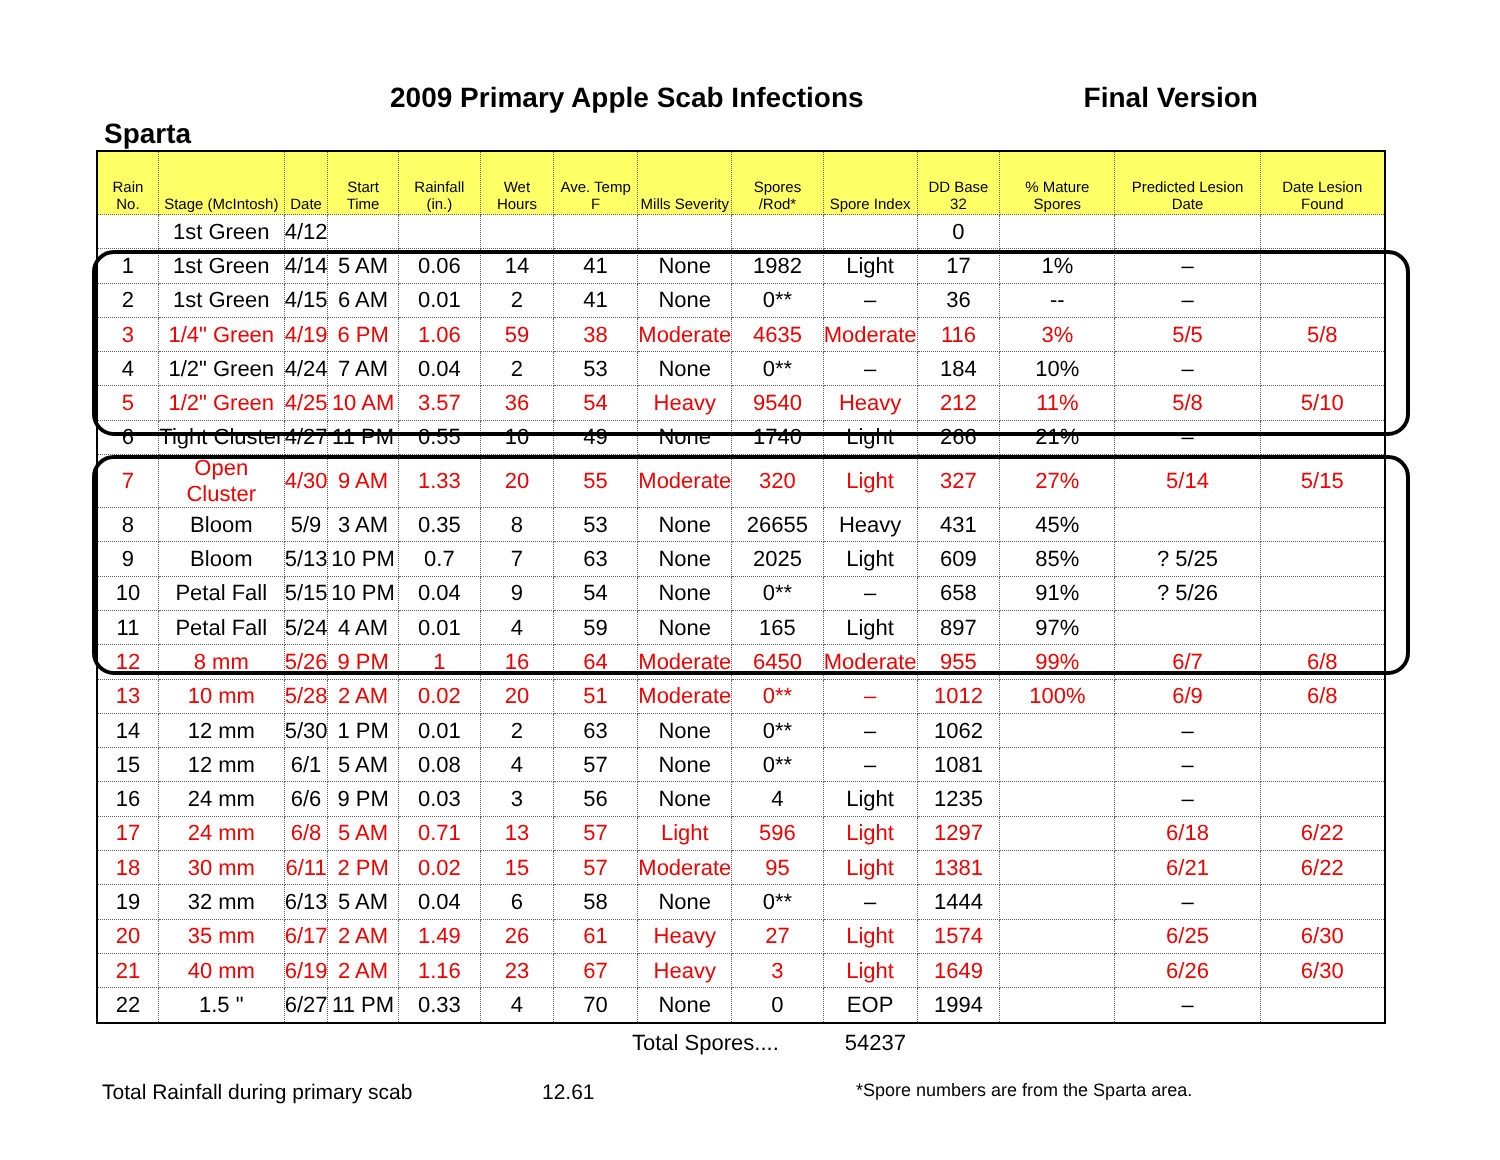2009 Primary Apple Scab Infections
Final Version
Sparta
| Rain No. | Stage (McIntosh) | Date | Start Time | Rainfall (in.) | Wet Hours | Ave. Temp F | Mills Severity | Spores /Rod* | Spore Index | DD Base 32 | % Mature Spores | Predicted Lesion Date | Date Lesion Found |
| --- | --- | --- | --- | --- | --- | --- | --- | --- | --- | --- | --- | --- | --- |
| | 1st Green | 4/12 | | | | | | | | 0 | | | |
| 1 | 1st Green | 4/14 | 5 AM | 0.06 | 14 | 41 | None | 1982 | Light | 17 | 1% | – | |
| 2 | 1st Green | 4/15 | 6 AM | 0.01 | 2 | 41 | None | 0** | – | 36 | -- | – | |
| 3 | 1/4" Green | 4/19 | 6 PM | 1.06 | 59 | 38 | Moderate | 4635 | Moderate | 116 | 3% | 5/5 | 5/8 |
| 4 | 1/2" Green | 4/24 | 7 AM | 0.04 | 2 | 53 | None | 0** | – | 184 | 10% | – | |
| 5 | 1/2" Green | 4/25 | 10 AM | 3.57 | 36 | 54 | Heavy | 9540 | Heavy | 212 | 11% | 5/8 | 5/10 |
| 6 | Tight Cluster | 4/27 | 11 PM | 0.55 | 10 | 49 | None | 1740 | Light | 266 | 21% | – | |
| 7 | Open Cluster | 4/30 | 9 AM | 1.33 | 20 | 55 | Moderate | 320 | Light | 327 | 27% | 5/14 | 5/15 |
| 8 | Bloom | 5/9 | 3 AM | 0.35 | 8 | 53 | None | 26655 | Heavy | 431 | 45% | | |
| 9 | Bloom | 5/13 | 10 PM | 0.7 | 7 | 63 | None | 2025 | Light | 609 | 85% | ? 5/25 | |
| 10 | Petal Fall | 5/15 | 10 PM | 0.04 | 9 | 54 | None | 0** | – | 658 | 91% | ? 5/26 | |
| 11 | Petal Fall | 5/24 | 4 AM | 0.01 | 4 | 59 | None | 165 | Light | 897 | 97% | | |
| 12 | 8 mm | 5/26 | 9 PM | 1 | 16 | 64 | Moderate | 6450 | Moderate | 955 | 99% | 6/7 | 6/8 |
| 13 | 10 mm | 5/28 | 2 AM | 0.02 | 20 | 51 | Moderate | 0** | – | 1012 | 100% | 6/9 | 6/8 |
| 14 | 12 mm | 5/30 | 1 PM | 0.01 | 2 | 63 | None | 0** | – | 1062 | | – | |
| 15 | 12 mm | 6/1 | 5 AM | 0.08 | 4 | 57 | None | 0** | – | 1081 | | – | |
| 16 | 24 mm | 6/6 | 9 PM | 0.03 | 3 | 56 | None | 4 | Light | 1235 | | – | |
| 17 | 24 mm | 6/8 | 5 AM | 0.71 | 13 | 57 | Light | 596 | Light | 1297 | | 6/18 | 6/22 |
| 18 | 30 mm | 6/11 | 2 PM | 0.02 | 15 | 57 | Moderate | 95 | Light | 1381 | | 6/21 | 6/22 |
| 19 | 32 mm | 6/13 | 5 AM | 0.04 | 6 | 58 | None | 0** | – | 1444 | | – | |
| 20 | 35 mm | 6/17 | 2 AM | 1.49 | 26 | 61 | Heavy | 27 | Light | 1574 | | 6/25 | 6/30 |
| 21 | 40 mm | 6/19 | 2 AM | 1.16 | 23 | 67 | Heavy | 3 | Light | 1649 | | 6/26 | 6/30 |
| 22 | 1.5 " | 6/27 | 11 PM | 0.33 | 4 | 70 | None | 0 | EOP | 1994 | | – | |
Total Spores.... 54237
Total Rainfall during primary scab 12.61
*Spore numbers are from the Sparta area.